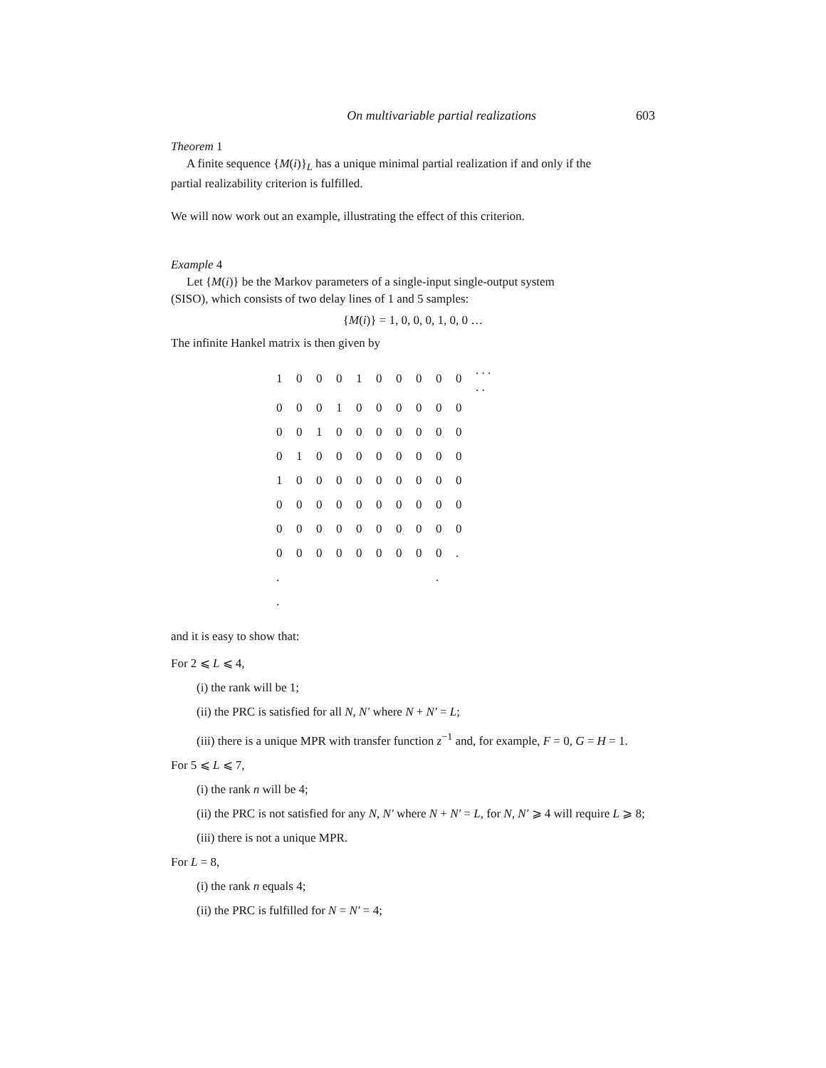On multivariable partial realizations 603
Theorem 1
A finite sequence {M(i)}<sub>L</sub> has a unique minimal partial realization if and only if the
partial realizability criterion is fulfilled.
We will now work out an example, illustrating the effect of this criterion.
Example 4
Let {M(i)} be the Markov parameters of a single-input single-output system
(SISO), which consists of two delay lines of 1 and 5 samples:
{M(i)} = 1, 0, 0, 0, 1, 0, 0 …
The infinite Hankel matrix is then given by
| 1 | 0 | 0 | 0 | 1 | 0 | 0 | 0 | 0 | 0 | . . . . . |
| 0 | 0 | 0 | 1 | 0 | 0 | 0 | 0 | 0 | 0 | |
| 0 | 0 | 1 | 0 | 0 | 0 | 0 | 0 | 0 | 0 | |
| 0 | 1 | 0 | 0 | 0 | 0 | 0 | 0 | 0 | 0 | |
| 1 | 0 | 0 | 0 | 0 | 0 | 0 | 0 | 0 | 0 | |
| 0 | 0 | 0 | 0 | 0 | 0 | 0 | 0 | 0 | 0 | |
| 0 | 0 | 0 | 0 | 0 | 0 | 0 | 0 | 0 | 0 | |
| 0 | 0 | 0 | 0 | 0 | 0 | 0 | 0 | 0 | . | |
| . | | | | | | | | . | | |
| . | | | | | | | | | | |
and it is easy to show that:
For 2 ⩽ L ⩽ 4,
(i) the rank will be 1;
(ii) the PRC is satisfied for all N, N′ where N + N′ = L;
(iii) there is a unique MPR with transfer function z<sup>−1</sup> and, for example, F = 0, G = H = 1.
For 5 ⩽ L ⩽ 7,
(i) the rank n will be 4;
(ii) the PRC is not satisfied for any N, N′ where N + N′ = L, for N, N′ ⩾ 4 will require L ⩾ 8;
(iii) there is not a unique MPR.
For L = 8,
(i) the rank n equals 4;
(ii) the PRC is fulfilled for N = N′ = 4;